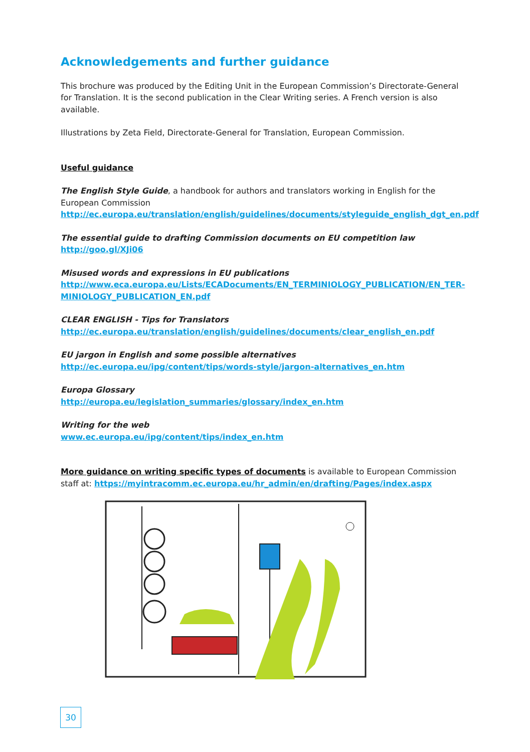Acknowledgements and further guidance
This brochure was produced by the Editing Unit in the European Commission’s Directorate-General for Translation. It is the second publication in the Clear Writing series. A French version is also available.
Illustrations by Zeta Field, Directorate-General for Translation, European Commission.
Useful guidance
The English Style Guide, a handbook for authors and translators working in English for the European Commission
http://ec.europa.eu/translation/english/guidelines/documents/styleguide_english_dgt_en.pdf
The essential guide to drafting Commission documents on EU competition law
http://goo.gl/XJi06
Misused words and expressions in EU publications
http://www.eca.europa.eu/Lists/ECADocuments/EN_TERMINIOLOGY_PUBLICATION/EN_TER-MINIOLOGY_PUBLICATION_EN.pdf
CLEAR ENGLISH - Tips for Translators
http://ec.europa.eu/translation/english/guidelines/documents/clear_english_en.pdf
EU jargon in English and some possible alternatives
http://ec.europa.eu/ipg/content/tips/words-style/jargon-alternatives_en.htm
Europa Glossary
http://europa.eu/legislation_summaries/glossary/index_en.htm
Writing for the web
www.ec.europa.eu/ipg/content/tips/index_en.htm
More guidance on writing specific types of documents is available to European Commission staff at: https://myintracomm.ec.europa.eu/hr_admin/en/drafting/Pages/index.aspx
30